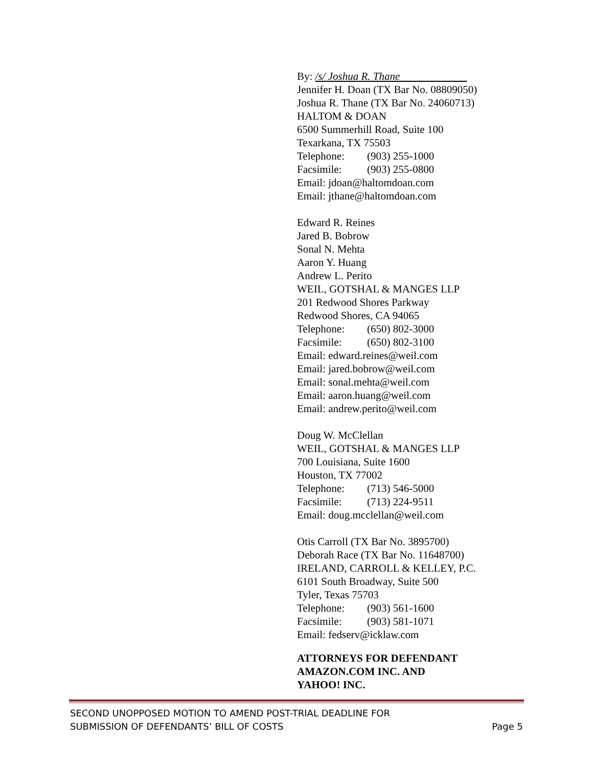By: /s/ Joshua R. Thane
Jennifer H. Doan (TX Bar No. 08809050)
Joshua R. Thane (TX Bar No. 24060713)
HALTOM & DOAN
6500 Summerhill Road, Suite 100
Texarkana, TX 75503
Telephone: (903) 255-1000
Facsimile: (903) 255-0800
Email: jdoan@haltomdoan.com
Email: jthane@haltomdoan.com
Edward R. Reines
Jared B. Bobrow
Sonal N. Mehta
Aaron Y. Huang
Andrew L. Perito
WEIL, GOTSHAL & MANGES LLP
201 Redwood Shores Parkway
Redwood Shores, CA 94065
Telephone: (650) 802-3000
Facsimile: (650) 802-3100
Email: edward.reines@weil.com
Email: jared.bobrow@weil.com
Email: sonal.mehta@weil.com
Email: aaron.huang@weil.com
Email: andrew.perito@weil.com
Doug W. McClellan
WEIL, GOTSHAL & MANGES LLP
700 Louisiana, Suite 1600
Houston, TX 77002
Telephone: (713) 546-5000
Facsimile: (713) 224-9511
Email: doug.mcclellan@weil.com
Otis Carroll (TX Bar No. 3895700)
Deborah Race (TX Bar No. 11648700)
IRELAND, CARROLL & KELLEY, P.C.
6101 South Broadway, Suite 500
Tyler, Texas 75703
Telephone: (903) 561-1600
Facsimile: (903) 581-1071
Email: fedserv@icklaw.com
ATTORNEYS FOR DEFENDANT
AMAZON.COM INC. AND
YAHOO! INC.
SECOND UNOPPOSED MOTION TO AMEND POST-TRIAL DEADLINE FOR
SUBMISSION OF DEFENDANTS’ BILL OF COSTS
Page 5